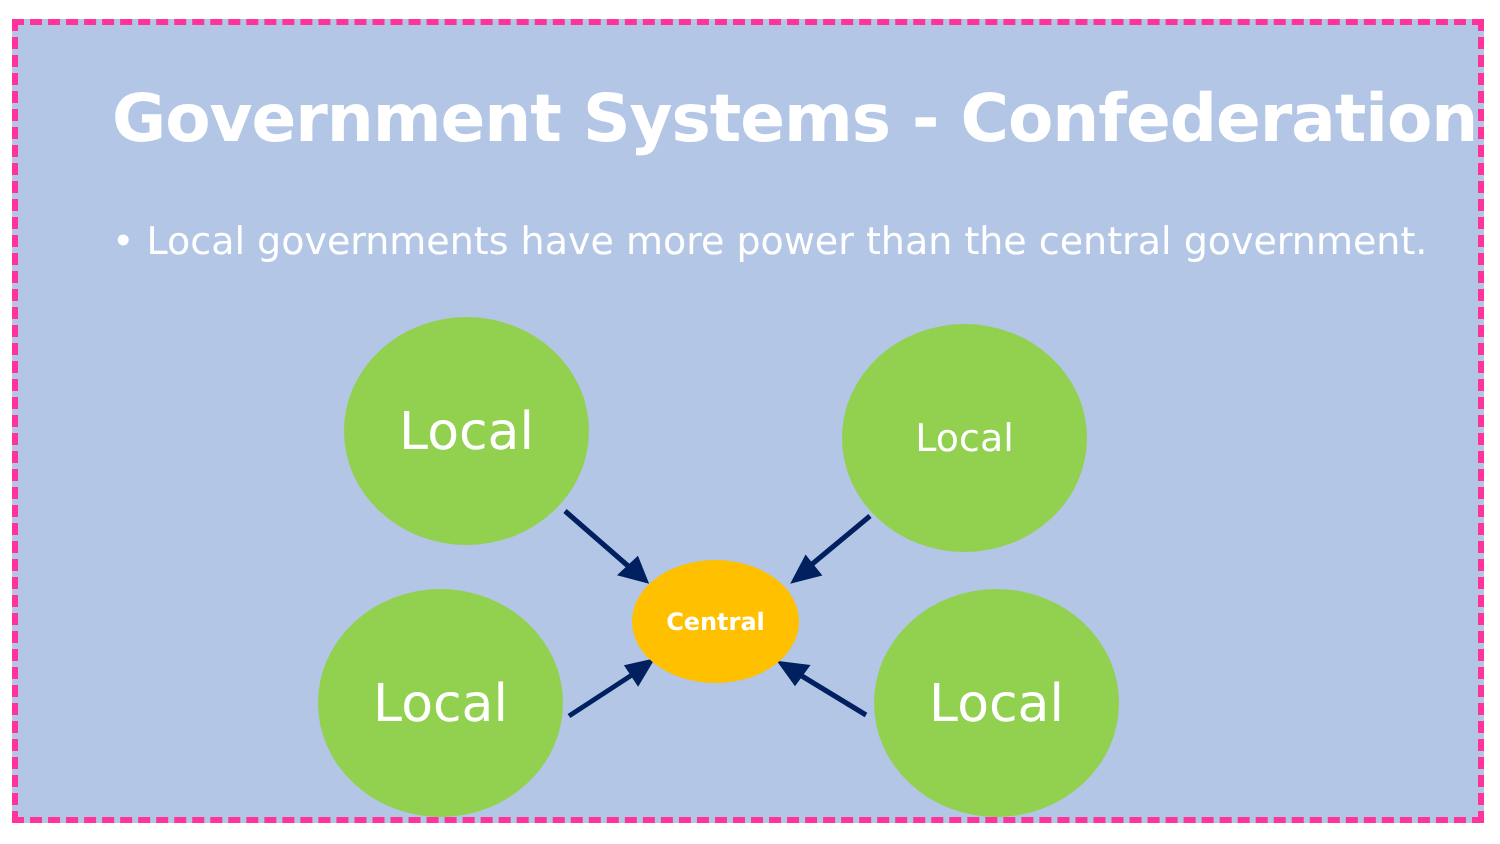Government Systems - Confederation
• Local governments have more power than the central government.
Local Local
Local Local
Central